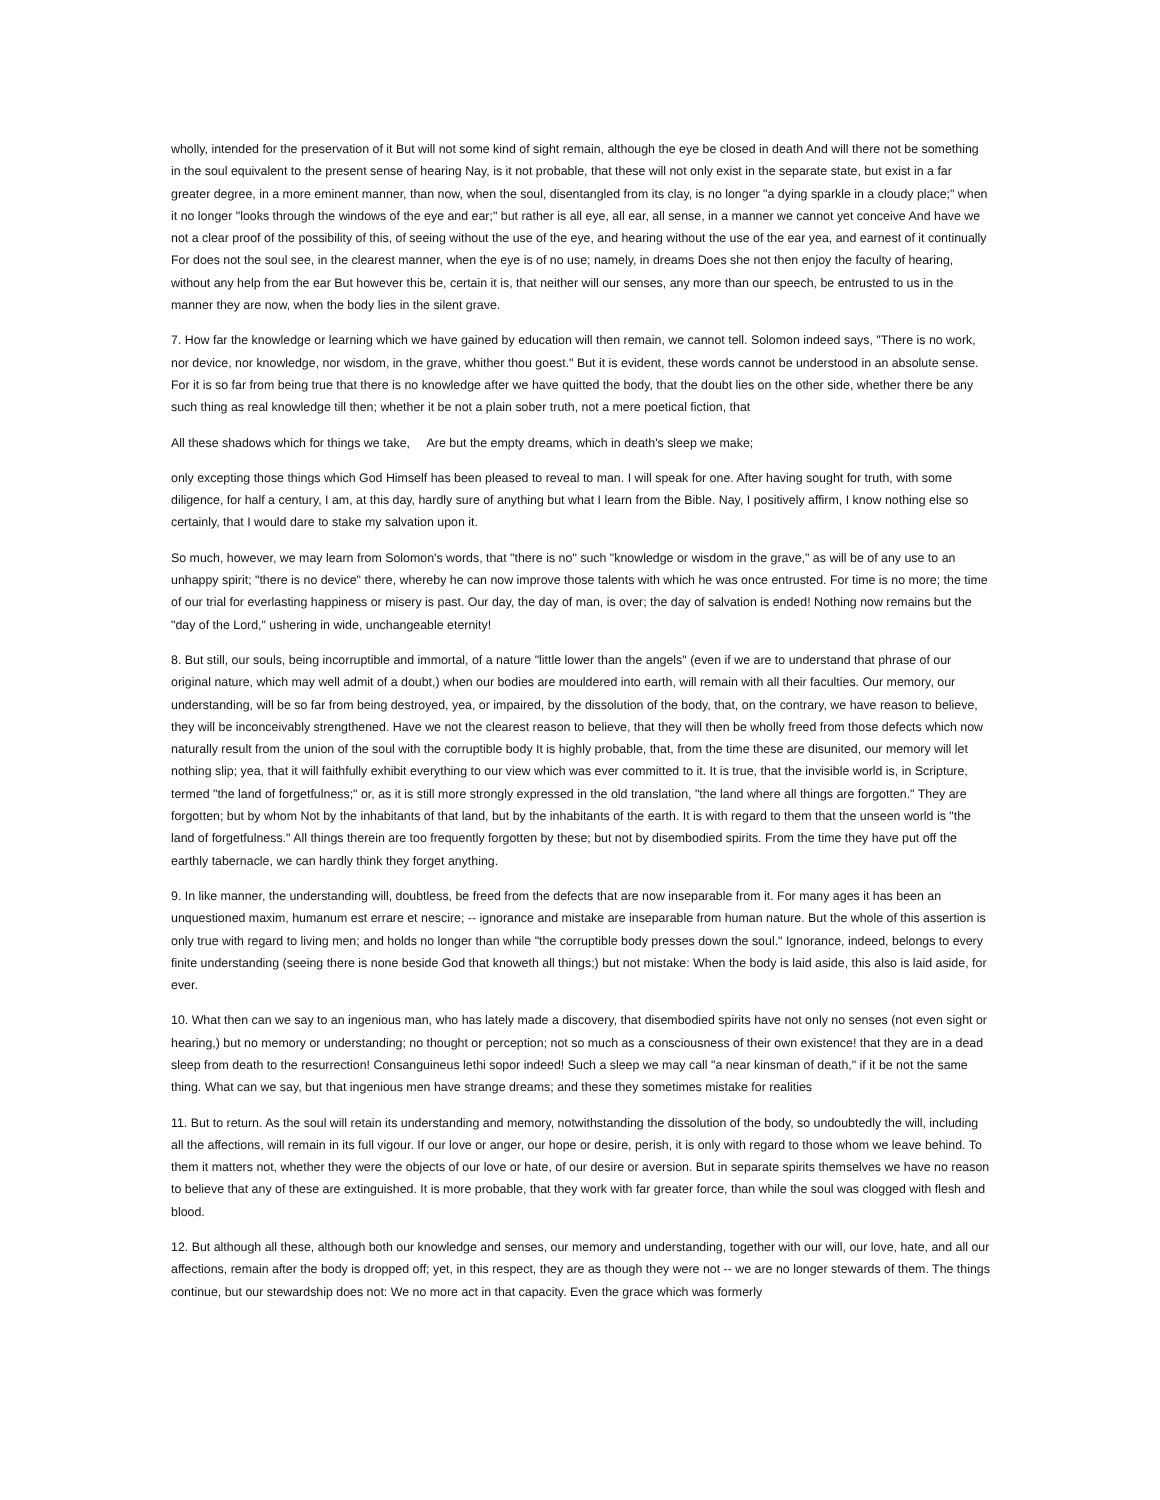wholly, intended for the preservation of it But will not some kind of sight remain, although the eye be closed in death And will there not be something in the soul equivalent to the present sense of hearing Nay, is it not probable, that these will not only exist in the separate state, but exist in a far greater degree, in a more eminent manner, than now, when the soul, disentangled from its clay, is no longer "a dying sparkle in a cloudy place;" when it no longer "looks through the windows of the eye and ear;" but rather is all eye, all ear, all sense, in a manner we cannot yet conceive And have we not a clear proof of the possibility of this, of seeing without the use of the eye, and hearing without the use of the ear yea, and earnest of it continually For does not the soul see, in the clearest manner, when the eye is of no use; namely, in dreams Does she not then enjoy the faculty of hearing, without any help from the ear But however this be, certain it is, that neither will our senses, any more than our speech, be entrusted to us in the manner they are now, when the body lies in the silent grave.
7. How far the knowledge or learning which we have gained by education will then remain, we cannot tell. Solomon indeed says, "There is no work, nor device, nor knowledge, nor wisdom, in the grave, whither thou goest." But it is evident, these words cannot be understood in an absolute sense. For it is so far from being true that there is no knowledge after we have quitted the body, that the doubt lies on the other side, whether there be any such thing as real knowledge till then; whether it be not a plain sober truth, not a mere poetical fiction, that
All these shadows which for things we take, Are but the empty dreams, which in death's sleep we make;
only excepting those things which God Himself has been pleased to reveal to man. I will speak for one. After having sought for truth, with some diligence, for half a century, I am, at this day, hardly sure of anything but what I learn from the Bible. Nay, I positively affirm, I know nothing else so certainly, that I would dare to stake my salvation upon it.
So much, however, we may learn from Solomon's words, that "there is no" such "knowledge or wisdom in the grave," as will be of any use to an unhappy spirit; "there is no device" there, whereby he can now improve those talents with which he was once entrusted. For time is no more; the time of our trial for everlasting happiness or misery is past. Our day, the day of man, is over; the day of salvation is ended! Nothing now remains but the "day of the Lord," ushering in wide, unchangeable eternity!
8. But still, our souls, being incorruptible and immortal, of a nature "little lower than the angels" (even if we are to understand that phrase of our original nature, which may well admit of a doubt,) when our bodies are mouldered into earth, will remain with all their faculties. Our memory, our understanding, will be so far from being destroyed, yea, or impaired, by the dissolution of the body, that, on the contrary, we have reason to believe, they will be inconceivably strengthened. Have we not the clearest reason to believe, that they will then be wholly freed from those defects which now naturally result from the union of the soul with the corruptible body It is highly probable, that, from the time these are disunited, our memory will let nothing slip; yea, that it will faithfully exhibit everything to our view which was ever committed to it. It is true, that the invisible world is, in Scripture, termed "the land of forgetfulness;" or, as it is still more strongly expressed in the old translation, "the land where all things are forgotten." They are forgotten; but by whom Not by the inhabitants of that land, but by the inhabitants of the earth. It is with regard to them that the unseen world is "the land of forgetfulness." All things therein are too frequently forgotten by these; but not by disembodied spirits. From the time they have put off the earthly tabernacle, we can hardly think they forget anything.
9. In like manner, the understanding will, doubtless, be freed from the defects that are now inseparable from it. For many ages it has been an unquestioned maxim, humanum est errare et nescire; -- ignorance and mistake are inseparable from human nature. But the whole of this assertion is only true with regard to living men; and holds no longer than while "the corruptible body presses down the soul." Ignorance, indeed, belongs to every finite understanding (seeing there is none beside God that knoweth all things;) but not mistake: When the body is laid aside, this also is laid aside, for ever.
10. What then can we say to an ingenious man, who has lately made a discovery, that disembodied spirits have not only no senses (not even sight or hearing,) but no memory or understanding; no thought or perception; not so much as a consciousness of their own existence! that they are in a dead sleep from death to the resurrection! Consanguineus lethi sopor indeed! Such a sleep we may call "a near kinsman of death," if it be not the same thing. What can we say, but that ingenious men have strange dreams; and these they sometimes mistake for realities
11. But to return. As the soul will retain its understanding and memory, notwithstanding the dissolution of the body, so undoubtedly the will, including all the affections, will remain in its full vigour. If our love or anger, our hope or desire, perish, it is only with regard to those whom we leave behind. To them it matters not, whether they were the objects of our love or hate, of our desire or aversion. But in separate spirits themselves we have no reason to believe that any of these are extinguished. It is more probable, that they work with far greater force, than while the soul was clogged with flesh and blood.
12. But although all these, although both our knowledge and senses, our memory and understanding, together with our will, our love, hate, and all our affections, remain after the body is dropped off; yet, in this respect, they are as though they were not -- we are no longer stewards of them. The things continue, but our stewardship does not: We no more act in that capacity. Even the grace which was formerly